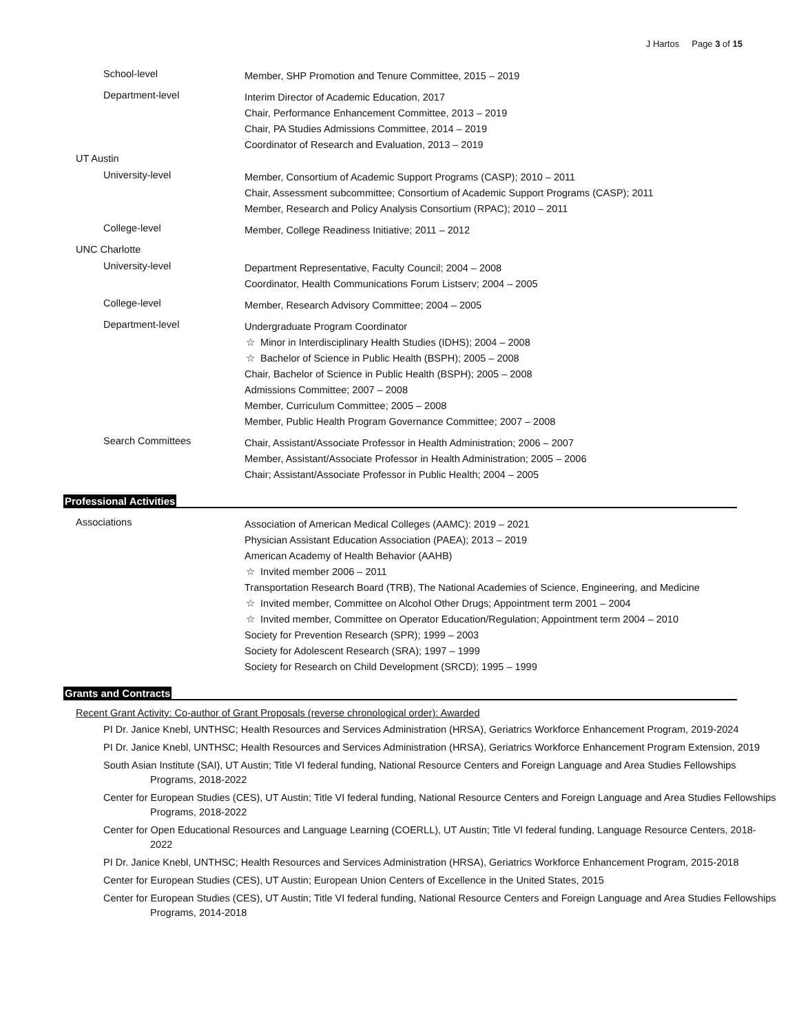J Hartos Page 3 of 15
School-level
Member, SHP Promotion and Tenure Committee, 2015 – 2019
Department-level
Interim Director of Academic Education, 2017
Chair, Performance Enhancement Committee, 2013 – 2019
Chair, PA Studies Admissions Committee, 2014 – 2019
Coordinator of Research and Evaluation, 2013 – 2019
UT Austin
University-level
Member, Consortium of Academic Support Programs (CASP); 2010 – 2011
Chair, Assessment subcommittee; Consortium of Academic Support Programs (CASP); 2011
Member, Research and Policy Analysis Consortium (RPAC); 2010 – 2011
College-level
Member, College Readiness Initiative; 2011 – 2012
UNC Charlotte
University-level
Department Representative, Faculty Council; 2004 – 2008
Coordinator, Health Communications Forum Listserv; 2004 – 2005
College-level
Member, Research Advisory Committee; 2004 – 2005
Department-level
Undergraduate Program Coordinator
☆ Minor in Interdisciplinary Health Studies (IDHS); 2004 – 2008
☆ Bachelor of Science in Public Health (BSPH); 2005 – 2008
Chair, Bachelor of Science in Public Health (BSPH); 2005 – 2008
Admissions Committee; 2007 – 2008
Member, Curriculum Committee; 2005 – 2008
Member, Public Health Program Governance Committee; 2007 – 2008
Search Committees
Chair, Assistant/Associate Professor in Health Administration; 2006 – 2007
Member, Assistant/Associate Professor in Health Administration; 2005 – 2006
Chair; Assistant/Associate Professor in Public Health; 2004 – 2005
Professional Activities
Associations
Association of American Medical Colleges (AAMC): 2019 – 2021
Physician Assistant Education Association (PAEA); 2013 – 2019
American Academy of Health Behavior (AAHB)
☆ Invited member 2006 – 2011
Transportation Research Board (TRB), The National Academies of Science, Engineering, and Medicine
☆ Invited member, Committee on Alcohol Other Drugs; Appointment term 2001 – 2004
☆ Invited member, Committee on Operator Education/Regulation; Appointment term 2004 – 2010
Society for Prevention Research (SPR); 1999 – 2003
Society for Adolescent Research (SRA); 1997 – 1999
Society for Research on Child Development (SRCD); 1995 – 1999
Grants and Contracts
Recent Grant Activity: Co-author of Grant Proposals (reverse chronological order): Awarded
PI Dr. Janice Knebl, UNTHSC; Health Resources and Services Administration (HRSA), Geriatrics Workforce Enhancement Program, 2019-2024
PI Dr. Janice Knebl, UNTHSC; Health Resources and Services Administration (HRSA), Geriatrics Workforce Enhancement Program Extension, 2019
South Asian Institute (SAI), UT Austin; Title VI federal funding, National Resource Centers and Foreign Language and Area Studies Fellowships Programs, 2018-2022
Center for European Studies (CES), UT Austin; Title VI federal funding, National Resource Centers and Foreign Language and Area Studies Fellowships Programs, 2018-2022
Center for Open Educational Resources and Language Learning (COERLL), UT Austin; Title VI federal funding, Language Resource Centers, 2018-2022
PI Dr. Janice Knebl, UNTHSC; Health Resources and Services Administration (HRSA), Geriatrics Workforce Enhancement Program, 2015-2018
Center for European Studies (CES), UT Austin; European Union Centers of Excellence in the United States, 2015
Center for European Studies (CES), UT Austin; Title VI federal funding, National Resource Centers and Foreign Language and Area Studies Fellowships Programs, 2014-2018